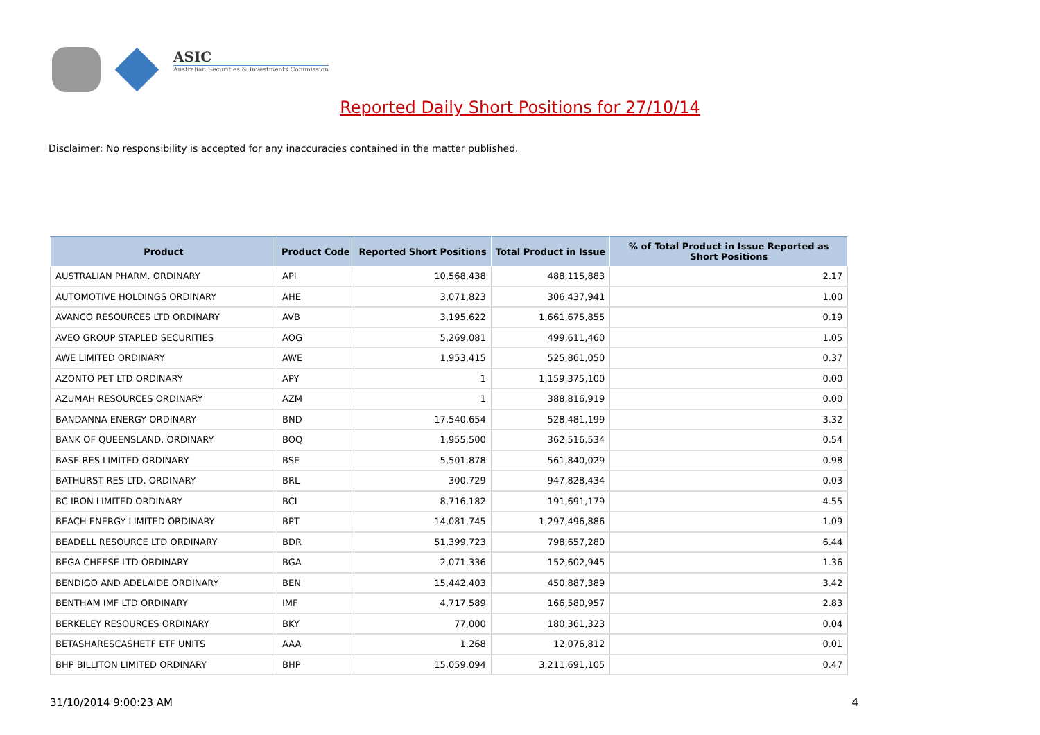ASIC
Australian Securities & Investments Commission
Reported Daily Short Positions for 27/10/14
Disclaimer: No responsibility is accepted for any inaccuracies contained in the matter published.
| Product | Product Code | Reported Short Positions | Total Product in Issue | % of Total Product in Issue Reported as Short Positions |
| --- | --- | --- | --- | --- |
| AUSTRALIAN PHARM. ORDINARY | API | 10,568,438 | 488,115,883 | 2.17 |
| AUTOMOTIVE HOLDINGS ORDINARY | AHE | 3,071,823 | 306,437,941 | 1.00 |
| AVANCO RESOURCES LTD ORDINARY | AVB | 3,195,622 | 1,661,675,855 | 0.19 |
| AVEO GROUP STAPLED SECURITIES | AOG | 5,269,081 | 499,611,460 | 1.05 |
| AWE LIMITED ORDINARY | AWE | 1,953,415 | 525,861,050 | 0.37 |
| AZONTO PET LTD ORDINARY | APY | 1 | 1,159,375,100 | 0.00 |
| AZUMAH RESOURCES ORDINARY | AZM | 1 | 388,816,919 | 0.00 |
| BANDANNA ENERGY ORDINARY | BND | 17,540,654 | 528,481,199 | 3.32 |
| BANK OF QUEENSLAND. ORDINARY | BOQ | 1,955,500 | 362,516,534 | 0.54 |
| BASE RES LIMITED ORDINARY | BSE | 5,501,878 | 561,840,029 | 0.98 |
| BATHURST RES LTD. ORDINARY | BRL | 300,729 | 947,828,434 | 0.03 |
| BC IRON LIMITED ORDINARY | BCI | 8,716,182 | 191,691,179 | 4.55 |
| BEACH ENERGY LIMITED ORDINARY | BPT | 14,081,745 | 1,297,496,886 | 1.09 |
| BEADELL RESOURCE LTD ORDINARY | BDR | 51,399,723 | 798,657,280 | 6.44 |
| BEGA CHEESE LTD ORDINARY | BGA | 2,071,336 | 152,602,945 | 1.36 |
| BENDIGO AND ADELAIDE ORDINARY | BEN | 15,442,403 | 450,887,389 | 3.42 |
| BENTHAM IMF LTD ORDINARY | IMF | 4,717,589 | 166,580,957 | 2.83 |
| BERKELEY RESOURCES ORDINARY | BKY | 77,000 | 180,361,323 | 0.04 |
| BETASHARESCASHETF ETF UNITS | AAA | 1,268 | 12,076,812 | 0.01 |
| BHP BILLITON LIMITED ORDINARY | BHP | 15,059,094 | 3,211,691,105 | 0.47 |
31/10/2014 9:00:23 AM 4